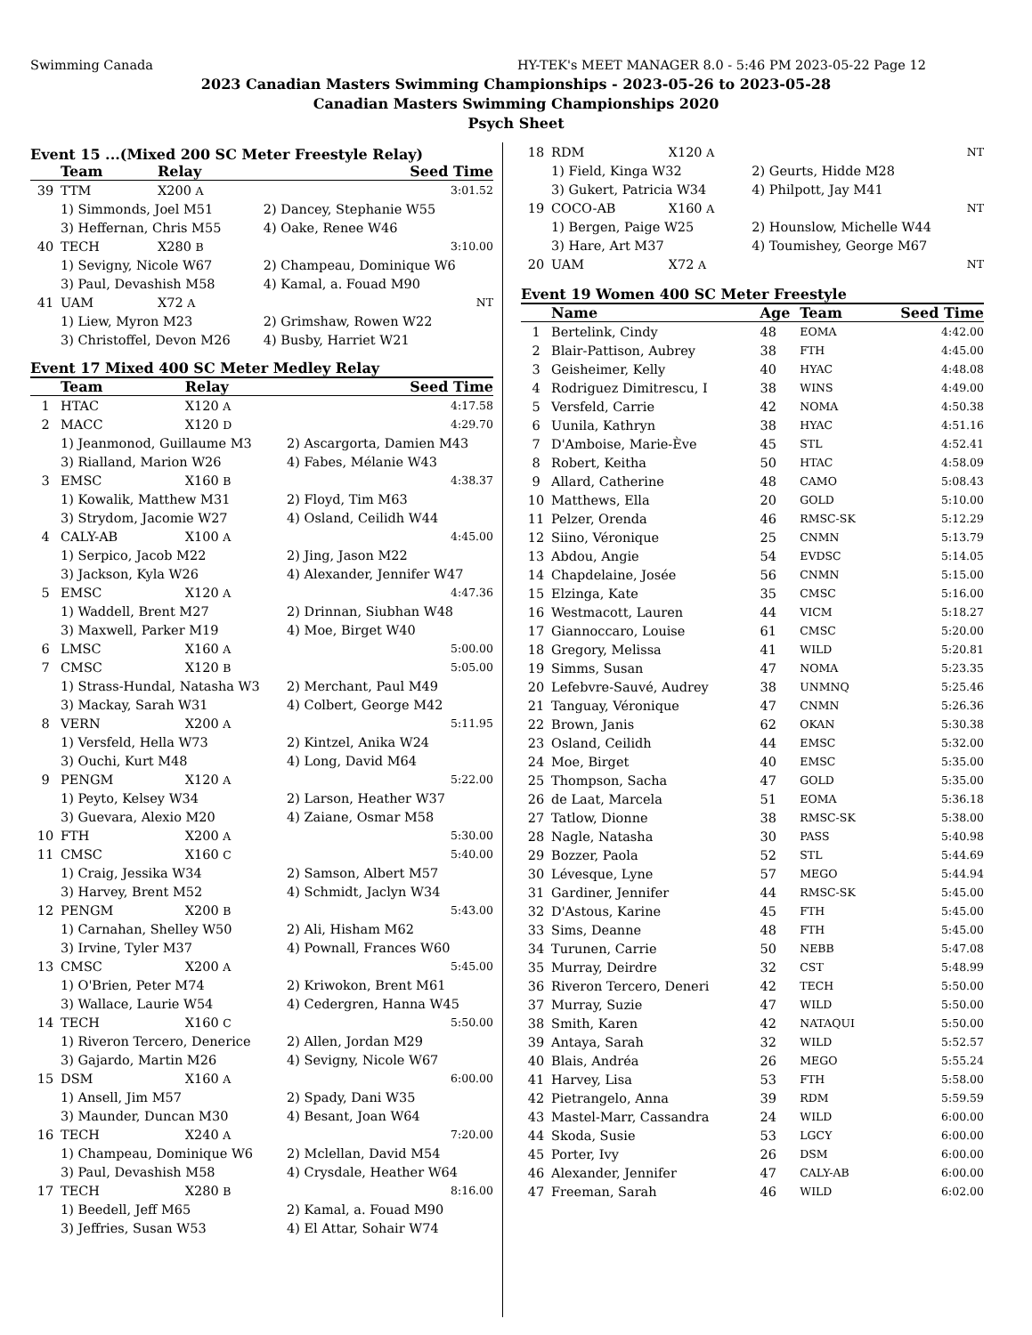Swimming Canada HY-TEK's MEET MANAGER 8.0 - 5:46 PM 2023-05-22 Page 12
2023 Canadian Masters Swimming Championships - 2023-05-26 to 2023-05-28
Canadian Masters Swimming Championships 2020
Psych Sheet
Event 15 ...(Mixed 200 SC Meter Freestyle Relay)
| | Team | Relay | | Seed Time |
| --- | --- | --- | --- | --- |
| 39 | TTM | X200 A | | 3:01.52 |
| | 1) Simmonds, Joel M51 | | 2) Dancey, Stephanie W55 | |
| | 3) Heffernan, Chris M55 | | 4) Oake, Renee W46 | |
| 40 | TECH | X280 B | | 3:10.00 |
| | 1) Sevigny, Nicole W67 | | 2) Champeau, Dominique W6 | |
| | 3) Paul, Devashish M58 | | 4) Kamal, a. Fouad M90 | |
| 41 | UAM | X72 A | | NT |
| | 1) Liew, Myron M23 | | 2) Grimshaw, Rowen W22 | |
| | 3) Christoffel, Devon M26 | | 4) Busby, Harriet W21 | |
Event 17 Mixed 400 SC Meter Medley Relay
| | Team | Relay | | Seed Time |
| --- | --- | --- | --- | --- |
| 1 | HTAC | X120 A | | 4:17.58 |
| 2 | MACC | X120 D | | 4:29.70 |
| | 1) Jeanmonod, Guillaume M3 | | 2) Ascargorta, Damien M43 | |
| | 3) Rialland, Marion W26 | | 4) Fabes, Mélanie W43 | |
| 3 | EMSC | X160 B | | 4:38.37 |
| | 1) Kowalik, Matthew M31 | | 2) Floyd, Tim M63 | |
| | 3) Strydom, Jacomie W27 | | 4) Osland, Ceilidh W44 | |
| 4 | CALY-AB | X100 A | | 4:45.00 |
| | 1) Serpico, Jacob M22 | | 2) Jing, Jason M22 | |
| | 3) Jackson, Kyla W26 | | 4) Alexander, Jennifer W47 | |
| 5 | EMSC | X120 A | | 4:47.36 |
| | 1) Waddell, Brent M27 | | 2) Drinnan, Siubhan W48 | |
| | 3) Maxwell, Parker M19 | | 4) Moe, Birget W40 | |
| 6 | LMSC | X160 A | | 5:00.00 |
| 7 | CMSC | X120 B | | 5:05.00 |
| | 1) Strass-Hundal, Natasha W3 | | 2) Merchant, Paul M49 | |
| | 3) Mackay, Sarah W31 | | 4) Colbert, George M42 | |
| 8 | VERN | X200 A | | 5:11.95 |
| | 1) Versfeld, Hella W73 | | 2) Kintzel, Anika W24 | |
| | 3) Ouchi, Kurt M48 | | 4) Long, David M64 | |
| 9 | PENGM | X120 A | | 5:22.00 |
| | 1) Peyto, Kelsey W34 | | 2) Larson, Heather W37 | |
| | 3) Guevara, Alexio M20 | | 4) Zaiane, Osmar M58 | |
| 10 | FTH | X200 A | | 5:30.00 |
| 11 | CMSC | X160 C | | 5:40.00 |
| | 1) Craig, Jessika W34 | | 2) Samson, Albert M57 | |
| | 3) Harvey, Brent M52 | | 4) Schmidt, Jaclyn W34 | |
| 12 | PENGM | X200 B | | 5:43.00 |
| | 1) Carnahan, Shelley W50 | | 2) Ali, Hisham M62 | |
| | 3) Irvine, Tyler M37 | | 4) Pownall, Frances W60 | |
| 13 | CMSC | X200 A | | 5:45.00 |
| | 1) O'Brien, Peter M74 | | 2) Kriwokon, Brent M61 | |
| | 3) Wallace, Laurie W54 | | 4) Cedergren, Hanna W45 | |
| 14 | TECH | X160 C | | 5:50.00 |
| | 1) Riveron Tercero, Denerice | | 2) Allen, Jordan M29 | |
| | 3) Gajardo, Martin M26 | | 4) Sevigny, Nicole W67 | |
| 15 | DSM | X160 A | | 6:00.00 |
| | 1) Ansell, Jim M57 | | 2) Spady, Dani W35 | |
| | 3) Maunder, Duncan M30 | | 4) Besant, Joan W64 | |
| 16 | TECH | X240 A | | 7:20.00 |
| | 1) Champeau, Dominique W6 | | 2) Mclellan, David M54 | |
| | 3) Paul, Devashish M58 | | 4) Crysdale, Heather W64 | |
| 17 | TECH | X280 B | | 8:16.00 |
| | 1) Beedell, Jeff M65 | | 2) Kamal, a. Fouad M90 | |
| | 3) Jeffries, Susan W53 | | 4) El Attar, Sohair W74 | |
| 18 | RDM | X120 A | | NT |
| | 1) Field, Kinga W32 | | 2) Geurts, Hidde M28 | |
| | 3) Gukert, Patricia W34 | | 4) Philpott, Jay M41 | |
| 19 | COCO-AB | X160 A | | NT |
| | 1) Bergen, Paige W25 | | 2) Hounslow, Michelle W44 | |
| | 3) Hare, Art M37 | | 4) Toumishey, George M67 | |
| 20 | UAM | X72 A | | NT |
Event 19 Women 400 SC Meter Freestyle
| | Name | Age | Team | Seed Time |
| --- | --- | --- | --- | --- |
| 1 | Bertelink, Cindy | 48 | EOMA | 4:42.00 |
| 2 | Blair-Pattison, Aubrey | 38 | FTH | 4:45.00 |
| 3 | Geisheimer, Kelly | 40 | HYAC | 4:48.08 |
| 4 | Rodriguez Dimitrescu, I | 38 | WINS | 4:49.00 |
| 5 | Versfeld, Carrie | 42 | NOMA | 4:50.38 |
| 6 | Uunila, Kathryn | 38 | HYAC | 4:51.16 |
| 7 | D'Amboise, Marie-Ève | 45 | STL | 4:52.41 |
| 8 | Robert, Keitha | 50 | HTAC | 4:58.09 |
| 9 | Allard, Catherine | 48 | CAMO | 5:08.43 |
| 10 | Matthews, Ella | 20 | GOLD | 5:10.00 |
| 11 | Pelzer, Orenda | 46 | RMSC-SK | 5:12.29 |
| 12 | Siino, Véronique | 25 | CNMN | 5:13.79 |
| 13 | Abdou, Angie | 54 | EVDSC | 5:14.05 |
| 14 | Chapdelaine, Josée | 56 | CNMN | 5:15.00 |
| 15 | Elzinga, Kate | 35 | CMSC | 5:16.00 |
| 16 | Westmacott, Lauren | 44 | VICM | 5:18.27 |
| 17 | Giannoccaro, Louise | 61 | CMSC | 5:20.00 |
| 18 | Gregory, Melissa | 41 | WILD | 5:20.81 |
| 19 | Simms, Susan | 47 | NOMA | 5:23.35 |
| 20 | Lefebvre-Sauvé, Audrey | 38 | UNMNQ | 5:25.46 |
| 21 | Tanguay, Véronique | 47 | CNMN | 5:26.36 |
| 22 | Brown, Janis | 62 | OKAN | 5:30.38 |
| 23 | Osland, Ceilidh | 44 | EMSC | 5:32.00 |
| 24 | Moe, Birget | 40 | EMSC | 5:35.00 |
| 25 | Thompson, Sacha | 47 | GOLD | 5:35.00 |
| 26 | de Laat, Marcela | 51 | EOMA | 5:36.18 |
| 27 | Tatlow, Dionne | 38 | RMSC-SK | 5:38.00 |
| 28 | Nagle, Natasha | 30 | PASS | 5:40.98 |
| 29 | Bozzer, Paola | 52 | STL | 5:44.69 |
| 30 | Lévesque, Lyne | 57 | MEGO | 5:44.94 |
| 31 | Gardiner, Jennifer | 44 | RMSC-SK | 5:45.00 |
| 32 | D'Astous, Karine | 45 | FTH | 5:45.00 |
| 33 | Sims, Deanne | 48 | FTH | 5:45.00 |
| 34 | Turunen, Carrie | 50 | NEBB | 5:47.08 |
| 35 | Murray, Deirdre | 32 | CST | 5:48.99 |
| 36 | Riveron Tercero, Deneri | 42 | TECH | 5:50.00 |
| 37 | Murray, Suzie | 47 | WILD | 5:50.00 |
| 38 | Smith, Karen | 42 | NATAQUI | 5:50.00 |
| 39 | Antaya, Sarah | 32 | WILD | 5:52.57 |
| 40 | Blais, Andréa | 26 | MEGO | 5:55.24 |
| 41 | Harvey, Lisa | 53 | FTH | 5:58.00 |
| 42 | Pietrangelo, Anna | 39 | RDM | 5:59.59 |
| 43 | Mastel-Marr, Cassandra | 24 | WILD | 6:00.00 |
| 44 | Skoda, Susie | 53 | LGCY | 6:00.00 |
| 45 | Porter, Ivy | 26 | DSM | 6:00.00 |
| 46 | Alexander, Jennifer | 47 | CALY-AB | 6:00.00 |
| 47 | Freeman, Sarah | 46 | WILD | 6:02.00 |